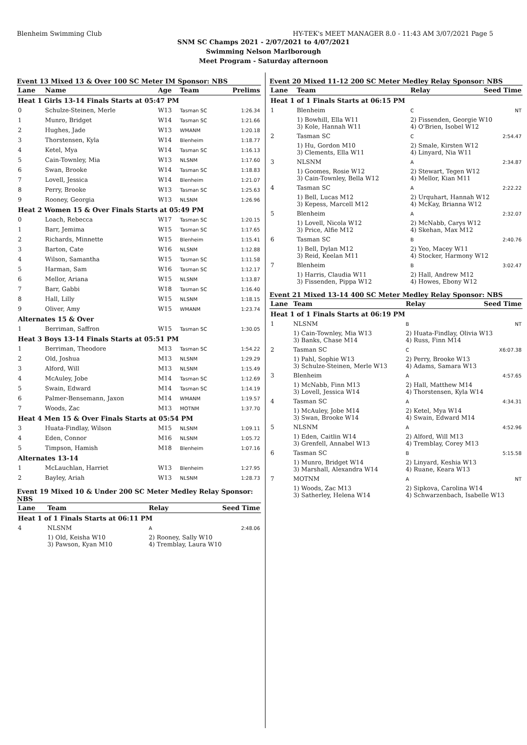Blenheim Swimming Club HY-TEK's MEET MANAGER 8.0 - 11:43 AM 3/07/2021 Page 5
SNM SC Champs 2021 - 2/07/2021 to 4/07/2021
Swimming Nelson Marlborough
Meet Program - Saturday afternoon
Event 13 Mixed 13 & Over 100 SC Meter IM Sponsor: NBS
| Lane | Name | Age | Team | Prelims |
| --- | --- | --- | --- | --- |
| Heat 1 Girls 13-14 Finals Starts at 05:47 PM | | | | |
| 0 | Schulze-Steinen, Merle | W13 | Tasman SC | 1:26.34 |
| 1 | Munro, Bridget | W14 | Tasman SC | 1:21.66 |
| 2 | Hughes, Jade | W13 | WMANM | 1:20.18 |
| 3 | Thorstensen, Kyla | W14 | Blenheim | 1:18.77 |
| 4 | Ketel, Mya | W14 | Tasman SC | 1:16.13 |
| 5 | Cain-Townley, Mia | W13 | NLSNM | 1:17.60 |
| 6 | Swan, Brooke | W14 | Tasman SC | 1:18.83 |
| 7 | Lovell, Jessica | W14 | Blenheim | 1:21.07 |
| 8 | Perry, Brooke | W13 | Tasman SC | 1:25.63 |
| 9 | Rooney, Georgia | W13 | NLSNM | 1:26.96 |
| Heat 2 Women 15 & Over Finals Starts at 05:49 PM | | | | |
| 0 | Loach, Rebecca | W17 | Tasman SC | 1:20.15 |
| 1 | Barr, Jemima | W15 | Tasman SC | 1:17.65 |
| 2 | Richards, Minnette | W15 | Blenheim | 1:15.41 |
| 3 | Barton, Cate | W16 | NLSNM | 1:12.88 |
| 4 | Wilson, Samantha | W15 | Tasman SC | 1:11.58 |
| 5 | Harman, Sam | W16 | Tasman SC | 1:12.17 |
| 6 | Mellor, Ariana | W15 | NLSNM | 1:13.87 |
| 7 | Barr, Gabbi | W18 | Tasman SC | 1:16.40 |
| 8 | Hall, Lilly | W15 | NLSNM | 1:18.15 |
| 9 | Oliver, Amy | W15 | WMANM | 1:23.74 |
| Alternates 15 & Over | | | | |
| 1 | Berriman, Saffron | W15 | Tasman SC | 1:30.05 |
| Heat 3 Boys 13-14 Finals Starts at 05:51 PM | | | | |
| 1 | Berriman, Theodore | M13 | Tasman SC | 1:54.22 |
| 2 | Old, Joshua | M13 | NLSNM | 1:29.29 |
| 3 | Alford, Will | M13 | NLSNM | 1:15.49 |
| 4 | McAuley, Jobe | M14 | Tasman SC | 1:12.69 |
| 5 | Swain, Edward | M14 | Tasman SC | 1:14.19 |
| 6 | Palmer-Bensemann, Jaxon | M14 | WMANM | 1:19.57 |
| 7 | Woods, Zac | M13 | MOTNM | 1:37.70 |
| Heat 4 Men 15 & Over Finals Starts at 05:54 PM | | | | |
| 3 | Huata-Findlay, Wilson | M15 | NLSNM | 1:09.11 |
| 4 | Eden, Connor | M16 | NLSNM | 1:05.72 |
| 5 | Timpson, Hamish | M18 | Blenheim | 1:07.16 |
| Alternates 13-14 | | | | |
| 1 | McLauchlan, Harriet | W13 | Blenheim | 1:27.95 |
| 2 | Bayley, Ariah | W13 | NLSNM | 1:28.73 |
Event 19 Mixed 10 & Under 200 SC Meter Medley Relay Sponsor: NBS
| Lane | Team | Relay | Seed Time |
| --- | --- | --- | --- |
| Heat 1 of 1 Finals Starts at 06:11 PM | | | |
| 4 | NLSNM | A | 2:48.06 |
| | 1) Old, Keisha W10 3) Pawson, Kyan M10 | 2) Rooney, Sally W10 4) Tremblay, Laura W10 | |
Event 20 Mixed 11-12 200 SC Meter Medley Relay Sponsor: NBS
| Lane | Team | Relay | Seed Time |
| --- | --- | --- | --- |
| Heat 1 of 1 Finals Starts at 06:15 PM | | | |
| 1 | Blenheim | C | NT |
| | 1) Bowhill, Ella W11 3) Kole, Hannah W11 | 2) Fissenden, Georgie W10 4) O'Brien, Isobel W12 | |
| 2 | Tasman SC | C | 2:54.47 |
| | 1) Hu, Gordon M10 3) Clements, Ella W11 | 2) Smale, Kirsten W12 4) Linyard, Nia W11 | |
| 3 | NLSNM | A | 2:34.87 |
| | 1) Goomes, Rosie W12 3) Cain-Townley, Bella W12 | 2) Stewart, Tegen W12 4) Mellor, Kian M11 | |
| 4 | Tasman SC | A | 2:22.22 |
| | 1) Bell, Lucas M12 3) Kepess, Marcell M12 | 2) Urquhart, Hannah W12 4) McKay, Brianna W12 | |
| 5 | Blenheim | A | 2:32.07 |
| | 1) Lovell, Nicola W12 3) Price, Alfie M12 | 2) McNabb, Carys W12 4) Skehan, Max M12 | |
| 6 | Tasman SC | B | 2:40.76 |
| | 1) Bell, Dylan M12 3) Reid, Keelan M11 | 2) Yeo, Macey W11 4) Stocker, Harmony W12 | |
| 7 | Blenheim | B | 3:02.47 |
| | 1) Harris, Claudia W11 3) Fissenden, Pippa W12 | 2) Hall, Andrew M12 4) Howes, Ebony W12 | |
Event 21 Mixed 13-14 400 SC Meter Medley Relay Sponsor: NBS
| Lane | Team | Relay | Seed Time |
| --- | --- | --- | --- |
| Heat 1 of 1 Finals Starts at 06:19 PM | | | |
| 1 | NLSNM | B | NT |
| | 1) Cain-Townley, Mia W13 3) Banks, Chase M14 | 2) Huata-Findlay, Olivia W13 4) Russ, Finn M14 | |
| 2 | Tasman SC | C | X6:07.38 |
| | 1) Pahl, Sophie W13 3) Schulze-Steinen, Merle W13 | 2) Perry, Brooke W13 4) Adams, Samara W13 | |
| 3 | Blenheim | A | 4:57.65 |
| | 1) McNabb, Finn M13 3) Lovell, Jessica W14 | 2) Hall, Matthew M14 4) Thorstensen, Kyla W14 | |
| 4 | Tasman SC | A | 4:34.31 |
| | 1) McAuley, Jobe M14 3) Swan, Brooke W14 | 2) Ketel, Mya W14 4) Swain, Edward M14 | |
| 5 | NLSNM | A | 4:52.96 |
| | 1) Eden, Caitlin W14 3) Grenfell, Annabel W13 | 2) Alford, Will M13 4) Tremblay, Corey M13 | |
| 6 | Tasman SC | B | 5:15.58 |
| | 1) Munro, Bridget W14 3) Marshall, Alexandra W14 | 2) Linyard, Keshia W13 4) Ruane, Keara W13 | |
| 7 | MOTNM | A | NT |
| | 1) Woods, Zac M13 3) Satherley, Helena W14 | 2) Sipkova, Carolina W14 4) Schwarzenbach, Isabelle W13 | |